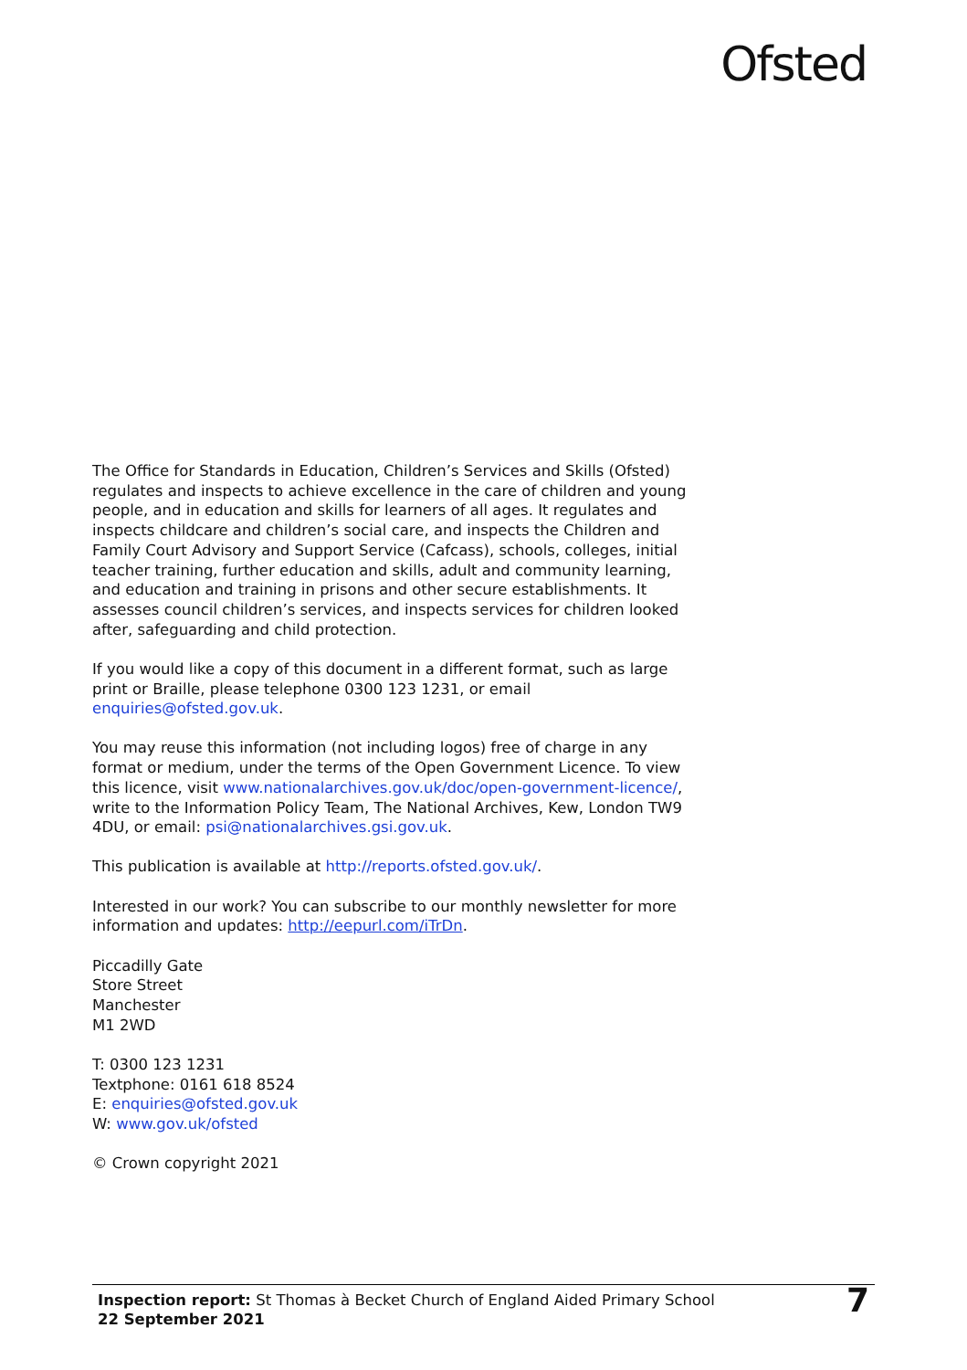Ofsted
The Office for Standards in Education, Children’s Services and Skills (Ofsted) regulates and inspects to achieve excellence in the care of children and young people, and in education and skills for learners of all ages. It regulates and inspects childcare and children’s social care, and inspects the Children and Family Court Advisory and Support Service (Cafcass), schools, colleges, initial teacher training, further education and skills, adult and community learning, and education and training in prisons and other secure establishments. It assesses council children’s services, and inspects services for children looked after, safeguarding and child protection.
If you would like a copy of this document in a different format, such as large print or Braille, please telephone 0300 123 1231, or email enquiries@ofsted.gov.uk.
You may reuse this information (not including logos) free of charge in any format or medium, under the terms of the Open Government Licence. To view this licence, visit www.nationalarchives.gov.uk/doc/open-government-licence/, write to the Information Policy Team, The National Archives, Kew, London TW9 4DU, or email: psi@nationalarchives.gsi.gov.uk.
This publication is available at http://reports.ofsted.gov.uk/.
Interested in our work? You can subscribe to our monthly newsletter for more information and updates: http://eepurl.com/iTrDn.
Piccadilly Gate
Store Street
Manchester
M1 2WD
T: 0300 123 1231
Textphone: 0161 618 8524
E: enquiries@ofsted.gov.uk
W: www.gov.uk/ofsted
© Crown copyright 2021
Inspection report: St Thomas à Becket Church of England Aided Primary School
22 September 2021
7